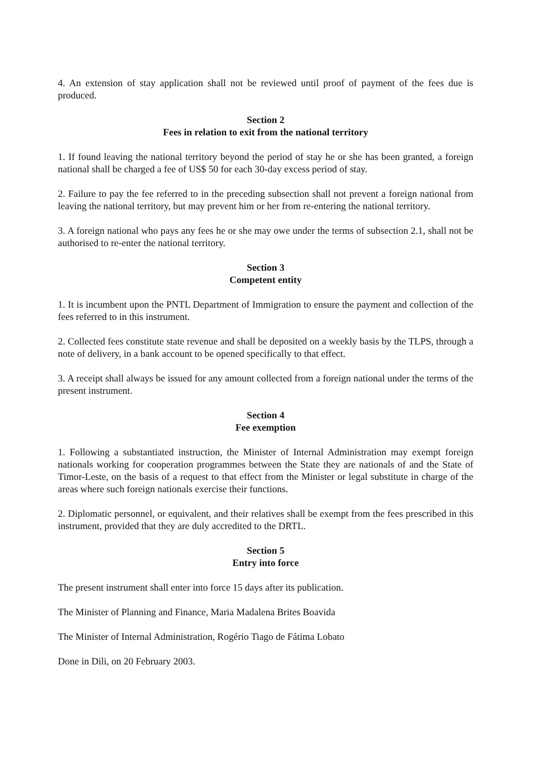4. An extension of stay application shall not be reviewed until proof of payment of the fees due is produced.
Section 2
Fees in relation to exit from the national territory
1. If found leaving the national territory beyond the period of stay he or she has been granted, a foreign national shall be charged a fee of US$ 50 for each 30-day excess period of stay.
2. Failure to pay the fee referred to in the preceding subsection shall not prevent a foreign national from leaving the national territory, but may prevent him or her from re-entering the national territory.
3. A foreign national who pays any fees he or she may owe under the terms of subsection 2.1, shall not be authorised to re-enter the national territory.
Section 3
Competent entity
1. It is incumbent upon the PNTL Department of Immigration to ensure the payment and collection of the fees referred to in this instrument.
2. Collected fees constitute state revenue and shall be deposited on a weekly basis by the TLPS, through a note of delivery, in a bank account to be opened specifically to that effect.
3. A receipt shall always be issued for any amount collected from a foreign national under the terms of the present instrument.
Section 4
Fee exemption
1. Following a substantiated instruction, the Minister of Internal Administration may exempt foreign nationals working for cooperation programmes between the State they are nationals of and the State of Timor-Leste, on the basis of a request to that effect from the Minister or legal substitute in charge of the areas where such foreign nationals exercise their functions.
2. Diplomatic personnel, or equivalent, and their relatives shall be exempt from the fees prescribed in this instrument, provided that they are duly accredited to the DRTL.
Section 5
Entry into force
The present instrument shall enter into force 15 days after its publication.
The Minister of Planning and Finance, Maria Madalena Brites Boavida
The Minister of Internal Administration, Rogério Tiago de Fátima Lobato
Done in Dili, on 20 February 2003.